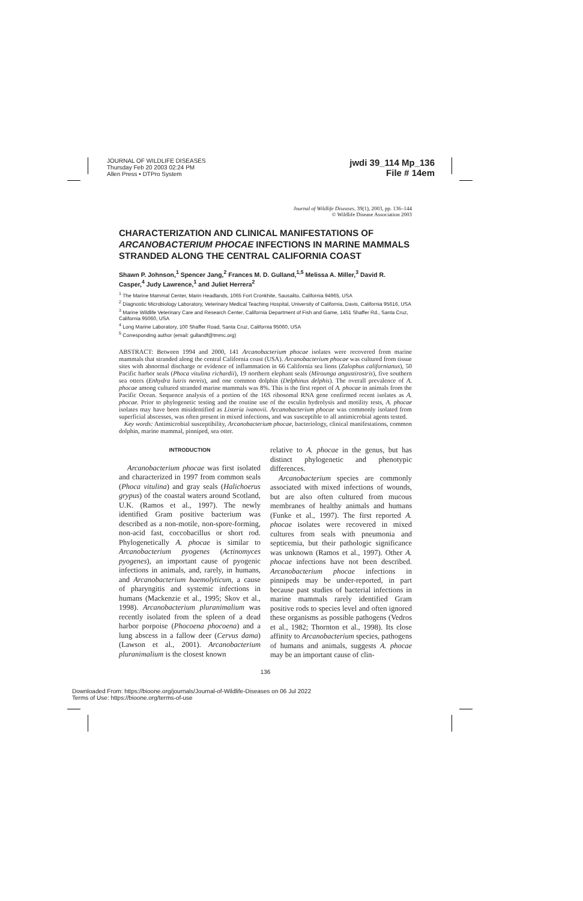JOURNAL OF WILDLIFE DISEASES
Thursday Feb 20 2003 02:24 PM
Allen Press • DTPro System
jwdi 39_114 Mp_136
File # 14em
Journal of Wildlife Diseases, 39(1), 2003, pp. 136–144
© Wildlife Disease Association 2003
CHARACTERIZATION AND CLINICAL MANIFESTATIONS OF ARCANOBACTERIUM PHOCAE INFECTIONS IN MARINE MAMMALS STRANDED ALONG THE CENTRAL CALIFORNIA COAST
Shawn P. Johnson,<sup>1</sup> Spencer Jang,<sup>2</sup> Frances M. D. Gulland,<sup>1,5</sup> Melissa A. Miller,<sup>3</sup> David R. Casper,<sup>4</sup> Judy Lawrence,<sup>1</sup> and Juliet Herrera<sup>2</sup>
<sup>1</sup> The Marine Mammal Center, Marin Headlands, 1065 Fort Cronkhite, Sausalito, California 94965, USA
<sup>2</sup> Diagnostic Microbiology Laboratory, Veterinary Medical Teaching Hospital, University of California, Davis, California 95616, USA
<sup>3</sup> Marine Wildlife Veterinary Care and Research Center, California Department of Fish and Game, 1451 Shaffer Rd., Santa Cruz, California 95060, USA
<sup>4</sup> Long Marine Laboratory, 100 Shaffer Road, Santa Cruz, California 95060, USA
<sup>5</sup> Corresponding author (email: gullandf@tmmc.org)
ABSTRACT: Between 1994 and 2000, 141 Arcanobacterium phocae isolates were recovered from marine mammals that stranded along the central California coast (USA). Arcanobacterium phocae was cultured from tissue sites with abnormal discharge or evidence of inflammation in 66 California sea lions (Zalophus californianus), 50 Pacific harbor seals (Phoca vitulina richardii), 19 northern elephant seals (Mirounga angustirostris), five southern sea otters (Enhydra lutris nereis), and one common dolphin (Delphinus delphis). The overall prevalence of A. phocae among cultured stranded marine mammals was 8%. This is the first report of A. phocae in animals from the Pacific Ocean. Sequence analysis of a portion of the 16S ribosomal RNA gene confirmed recent isolates as A. phocae. Prior to phylogenetic testing and the routine use of the esculin hydrolysis and motility tests, A. phocae isolates may have been misidentified as Listeria ivanovii. Arcanobacterium phocae was commonly isolated from superficial abscesses, was often present in mixed infections, and was susceptible to all antimicrobial agents tested.
Key words: Antimicrobial susceptibility, Arcanobacterium phocae, bacteriology, clinical manifestations, common dolphin, marine mammal, pinniped, sea otter.
INTRODUCTION
Arcanobacterium phocae was first isolated and characterized in 1997 from common seals (Phoca vitulina) and gray seals (Halichoerus grypus) of the coastal waters around Scotland, U.K. (Ramos et al., 1997). The newly identified Gram positive bacterium was described as a non-motile, non-spore-forming, non-acid fast, coccobacillus or short rod. Phylogenetically A. phocae is similar to Arcanobacterium pyogenes (Actinomyces pyogenes), an important cause of pyogenic infections in animals, and, rarely, in humans, and Arcanobacterium haemolyticum, a cause of pharyngitis and systemic infections in humans (Mackenzie et al., 1995; Skov et al., 1998). Arcanobacterium pluranimalium was recently isolated from the spleen of a dead harbor porpoise (Phocoena phocoena) and a lung abscess in a fallow deer (Cervus dama) (Lawson et al., 2001). Arcanobacterium pluranimalium is the closest known
relative to A. phocae in the genus, but has distinct phylogenetic and phenotypic differences.
Arcanobacterium species are commonly associated with mixed infections of wounds, but are also often cultured from mucous membranes of healthy animals and humans (Funke et al., 1997). The first reported A. phocae isolates were recovered in mixed cultures from seals with pneumonia and septicemia, but their pathologic significance was unknown (Ramos et al., 1997). Other A. phocae infections have not been described. Arcanobacterium phocae infections in pinnipeds may be under-reported, in part because past studies of bacterial infections in marine mammals rarely identified Gram positive rods to species level and often ignored these organisms as possible pathogens (Vedros et al., 1982; Thornton et al., 1998). Its close affinity to Arcanobacterium species, pathogens of humans and animals, suggests A. phocae may be an important cause of clin-
136
Downloaded From: https://bioone.org/journals/Journal-of-Wildlife-Diseases on 06 Jul 2022
Terms of Use: https://bioone.org/terms-of-use